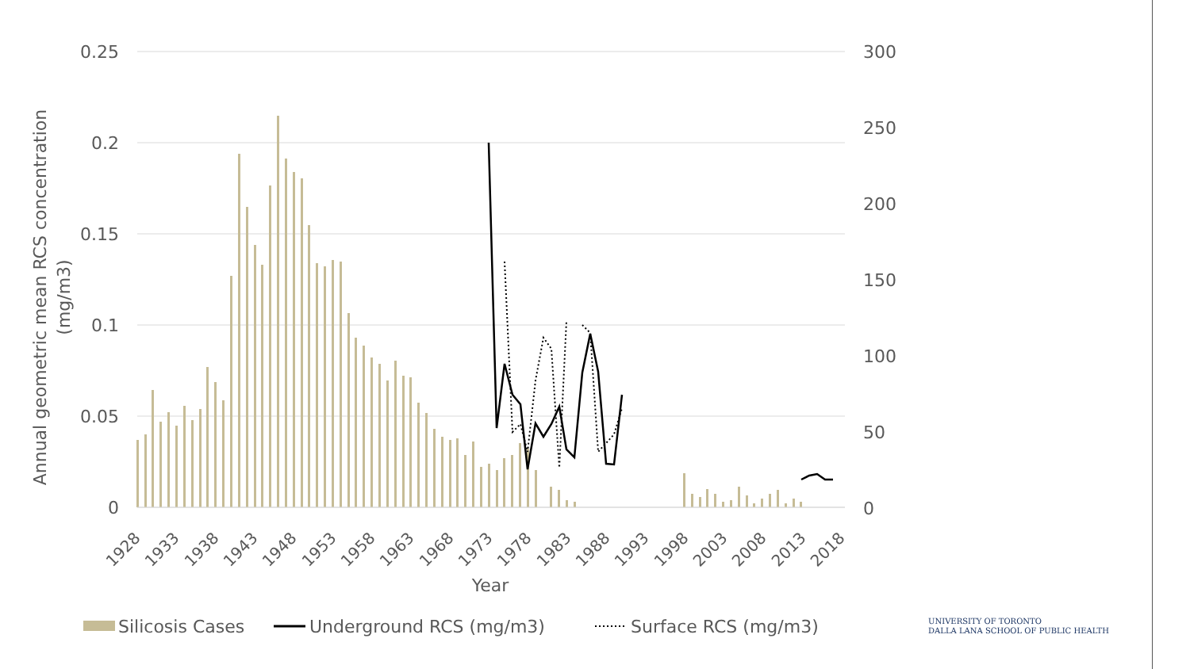0.25
0.2
0.15
0.1
0.05
0
300
250
200
150
100
50
0
1928
1933
1938
1943
1948
1953
1958
1963
1968
1973
1978
1983
1988
1993
1998
2003
2008
2013
2018
Year
Annual geometric mean RCS concentration
(mg/m3)
Silicosis Cases
Underground RCS (mg/m3)
Surface RCS (mg/m3)
UNIVERSITY OF TORONTO
DALLA LANA SCHOOL OF PUBLIC HEALTH